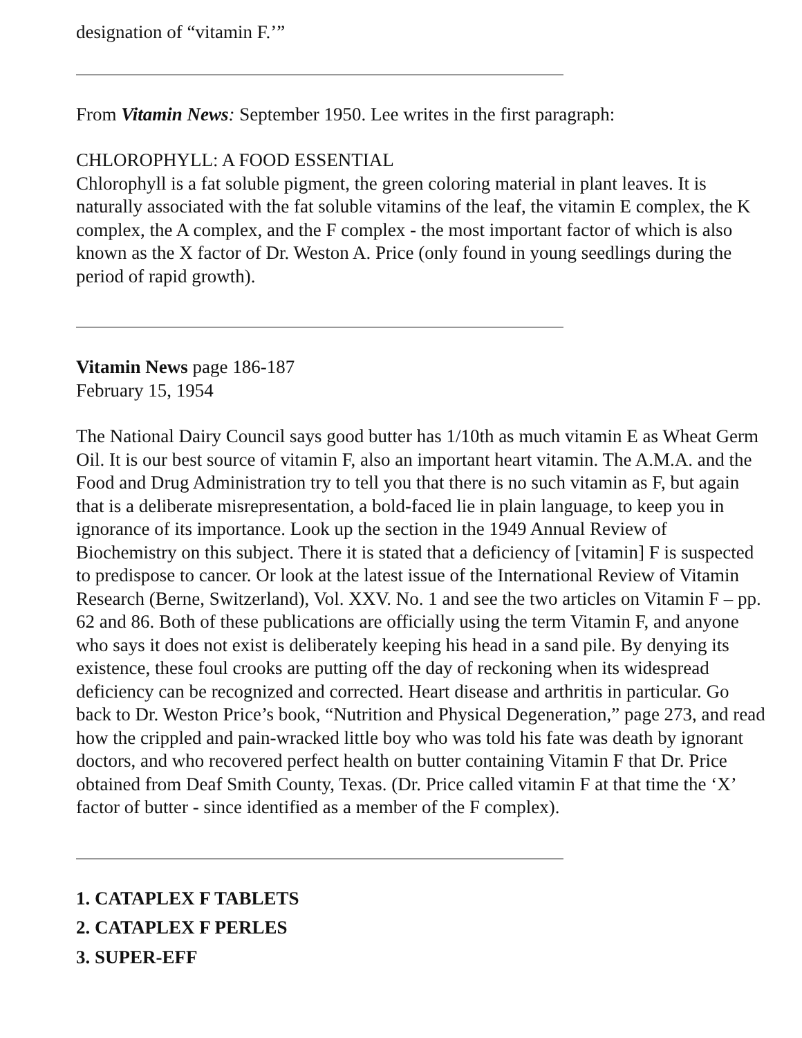designation of “vitamin F.’”
From Vitamin News: September 1950. Lee writes in the first paragraph:
CHLOROPHYLL: A FOOD ESSENTIAL
Chlorophyll is a fat soluble pigment, the green coloring material in plant leaves. It is naturally associated with the fat soluble vitamins of the leaf, the vitamin E complex, the K complex, the A complex, and the F complex - the most important factor of which is also known as the X factor of Dr. Weston A. Price (only found in young seedlings during the period of rapid growth).
Vitamin News page 186-187
February 15, 1954
The National Dairy Council says good butter has 1/10th as much vitamin E as Wheat Germ Oil. It is our best source of vitamin F, also an important heart vitamin. The A.M.A. and the Food and Drug Administration try to tell you that there is no such vitamin as F, but again that is a deliberate misrepresentation, a bold-faced lie in plain language, to keep you in ignorance of its importance. Look up the section in the 1949 Annual Review of Biochemistry on this subject. There it is stated that a deficiency of [vitamin] F is suspected to predispose to cancer. Or look at the latest issue of the International Review of Vitamin Research (Berne, Switzerland), Vol. XXV. No. 1 and see the two articles on Vitamin F – pp. 62 and 86. Both of these publications are officially using the term Vitamin F, and anyone who says it does not exist is deliberately keeping his head in a sand pile. By denying its existence, these foul crooks are putting off the day of reckoning when its widespread deficiency can be recognized and corrected. Heart disease and arthritis in particular. Go back to Dr. Weston Price’s book, “Nutrition and Physical Degeneration,” page 273, and read how the crippled and pain-wracked little boy who was told his fate was death by ignorant doctors, and who recovered perfect health on butter containing Vitamin F that Dr. Price obtained from Deaf Smith County, Texas. (Dr. Price called vitamin F at that time the ‘X’ factor of butter - since identified as a member of the F complex).
1. CATAPLEX F TABLETS
2. CATAPLEX F PERLES
3. SUPER-EFF